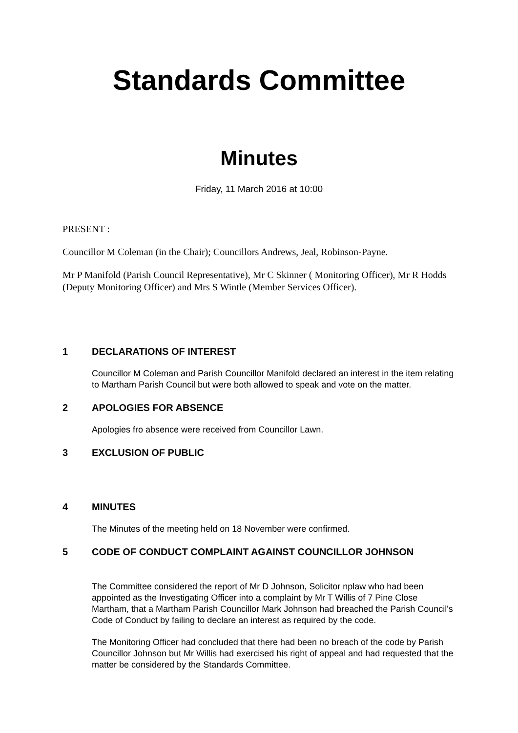Standards Committee
Minutes
Friday, 11 March 2016 at 10:00
PRESENT :
Councillor M Coleman (in the Chair); Councillors Andrews, Jeal, Robinson-Payne.
Mr P Manifold (Parish Council Representative), Mr C Skinner ( Monitoring Officer), Mr R Hodds (Deputy Monitoring Officer) and Mrs S Wintle (Member Services Officer).
1 DECLARATIONS OF INTEREST
Councillor M Coleman and Parish Councillor Manifold declared an interest in the item relating to Martham Parish Council but were both allowed to speak and vote on the matter.
2 APOLOGIES FOR ABSENCE
Apologies fro absence were received from Councillor Lawn.
3 EXCLUSION OF PUBLIC
4 MINUTES
The Minutes of the meeting held on 18 November were confirmed.
5 CODE OF CONDUCT COMPLAINT AGAINST COUNCILLOR JOHNSON
The Committee considered the report of Mr D Johnson, Solicitor nplaw who had been appointed as the Investigating Officer into a complaint by Mr T Willis of 7 Pine Close Martham, that a Martham Parish Councillor Mark Johnson had breached the Parish Council's Code of Conduct by failing to declare an interest as required by the code.
The Monitoring Officer had concluded that there had been no breach of the code by Parish Councillor Johnson but Mr Willis had exercised his right of appeal and had requested that the matter be considered by the Standards Committee.